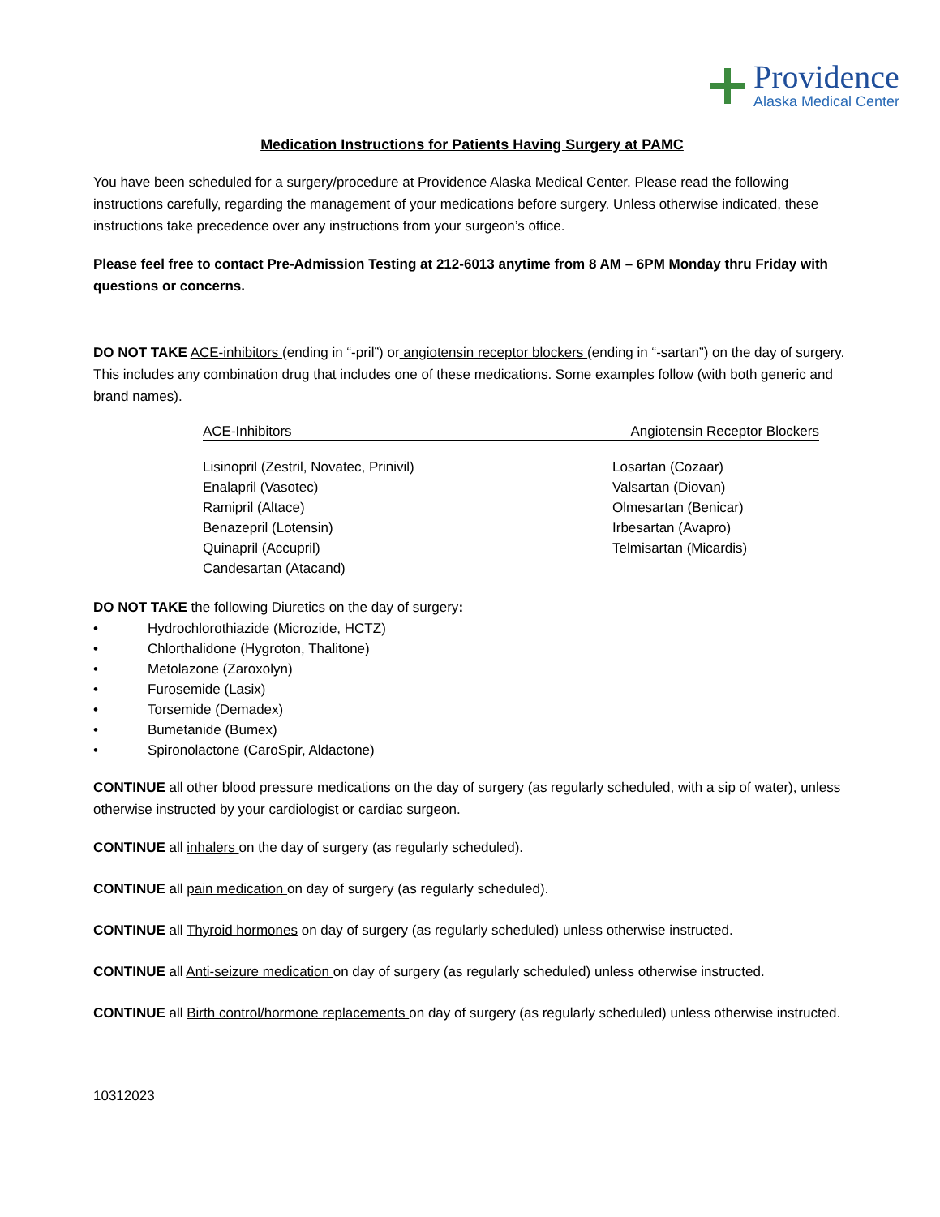Providence
Alaska Medical Center
Medication Instructions for Patients Having Surgery at PAMC
You have been scheduled for a surgery/procedure at Providence Alaska Medical Center. Please read the following instructions carefully, regarding the management of your medications before surgery. Unless otherwise indicated, these instructions take precedence over any instructions from your surgeon’s office.
Please feel free to contact Pre-Admission Testing at 212-6013 anytime from 8 AM – 6PM Monday thru Friday with questions or concerns.
DO NOT TAKE ACE-inhibitors (ending in “-pril”) or angiotensin receptor blockers (ending in “-sartan”) on the day of surgery. This includes any combination drug that includes one of these medications. Some examples follow (with both generic and brand names).
ACE-Inhibitors Angiotensin Receptor Blockers
Lisinopril (Zestril, Novatec, Prinivil)
Enalapril (Vasotec)
Ramipril (Altace)
Benazepril (Lotensin)
Quinapril (Accupril)
Candesartan (Atacand)
Losartan (Cozaar)
Valsartan (Diovan)
Olmesartan (Benicar)
Irbesartan (Avapro)
Telmisartan (Micardis)
DO NOT TAKE the following Diuretics on the day of surgery:
• Hydrochlorothiazide (Microzide, HCTZ)
• Chlorthalidone (Hygroton, Thalitone)
• Metolazone (Zaroxolyn)
• Furosemide (Lasix)
• Torsemide (Demadex)
• Bumetanide (Bumex)
• Spironolactone (CaroSpir, Aldactone)
CONTINUE all other blood pressure medications on the day of surgery (as regularly scheduled, with a sip of water), unless otherwise instructed by your cardiologist or cardiac surgeon.
CONTINUE all inhalers on the day of surgery (as regularly scheduled).
CONTINUE all pain medication on day of surgery (as regularly scheduled).
CONTINUE all Thyroid hormones on day of surgery (as regularly scheduled) unless otherwise instructed.
CONTINUE all Anti-seizure medication on day of surgery (as regularly scheduled) unless otherwise instructed.
CONTINUE all Birth control/hormone replacements on day of surgery (as regularly scheduled) unless otherwise instructed.
10312023